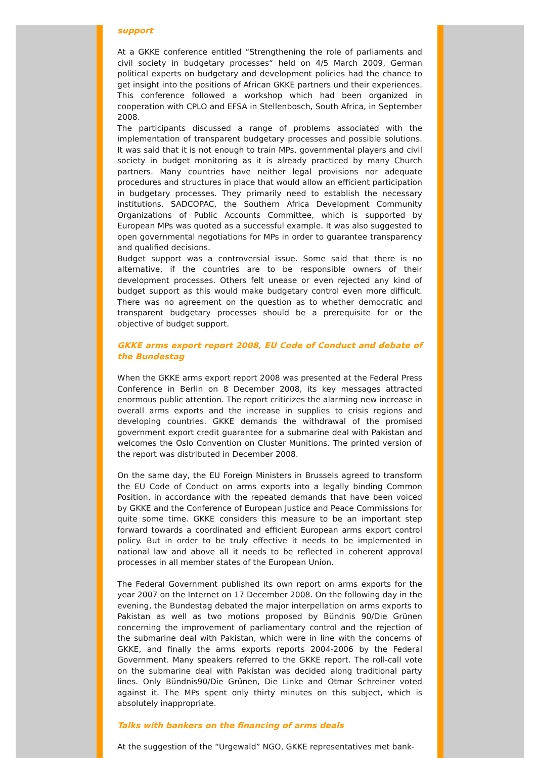support
At a GKKE conference entitled “Strengthening the role of parliaments and civil society in budgetary processes“ held on 4/5 March 2009, German political experts on budgetary and development policies had the chance to get insight into the positions of African GKKE partners und their experiences. This conference followed a workshop which had been organized in cooperation with CPLO and EFSA in Stellenbosch, South Africa, in September 2008.
The participants discussed a range of problems associated with the implementation of transparent budgetary processes and possible solutions. It was said that it is not enough to train MPs, governmental players and civil society in budget monitoring as it is already practiced by many Church partners. Many countries have neither legal provisions nor adequate procedures and structures in place that would allow an efficient participation in budgetary processes. They primarily need to establish the necessary institutions. SADCOPAC, the Southern Africa Development Community Organizations of Public Accounts Committee, which is supported by European MPs was quoted as a successful example. It was also suggested to open governmental negotiations for MPs in order to guarantee transparency and qualified decisions.
Budget support was a controversial issue. Some said that there is no alternative, if the countries are to be responsible owners of their development processes. Others felt unease or even rejected any kind of budget support as this would make budgetary control even more difficult. There was no agreement on the question as to whether democratic and transparent budgetary processes should be a prerequisite for or the objective of budget support.
GKKE arms export report 2008, EU Code of Conduct and debate of the Bundestag
When the GKKE arms export report 2008 was presented at the Federal Press Conference in Berlin on 8 December 2008, its key messages attracted enormous public attention. The report criticizes the alarming new increase in overall arms exports and the increase in supplies to crisis regions and developing countries. GKKE demands the withdrawal of the promised government export credit guarantee for a submarine deal with Pakistan and welcomes the Oslo Convention on Cluster Munitions. The printed version of the report was distributed in December 2008.
On the same day, the EU Foreign Ministers in Brussels agreed to transform the EU Code of Conduct on arms exports into a legally binding Common Position, in accordance with the repeated demands that have been voiced by GKKE and the Conference of European Justice and Peace Commissions for quite some time. GKKE considers this measure to be an important step forward towards a coordinated and efficient European arms export control policy. But in order to be truly effective it needs to be implemented in national law and above all it needs to be reflected in coherent approval processes in all member states of the European Union.
The Federal Government published its own report on arms exports for the year 2007 on the Internet on 17 December 2008. On the following day in the evening, the Bundestag debated the major interpellation on arms exports to Pakistan as well as two motions proposed by Bündnis 90/Die Grünen concerning the improvement of parliamentary control and the rejection of the submarine deal with Pakistan, which were in line with the concerns of GKKE, and finally the arms exports reports 2004-2006 by the Federal Government. Many speakers referred to the GKKE report. The roll-call vote on the submarine deal with Pakistan was decided along traditional party lines. Only Bündnis90/Die Grünen, Die Linke and Otmar Schreiner voted against it. The MPs spent only thirty minutes on this subject, which is absolutely inappropriate.
Talks with bankers on the financing of arms deals
At the suggestion of the “Urgewald” NGO, GKKE representatives met bank-